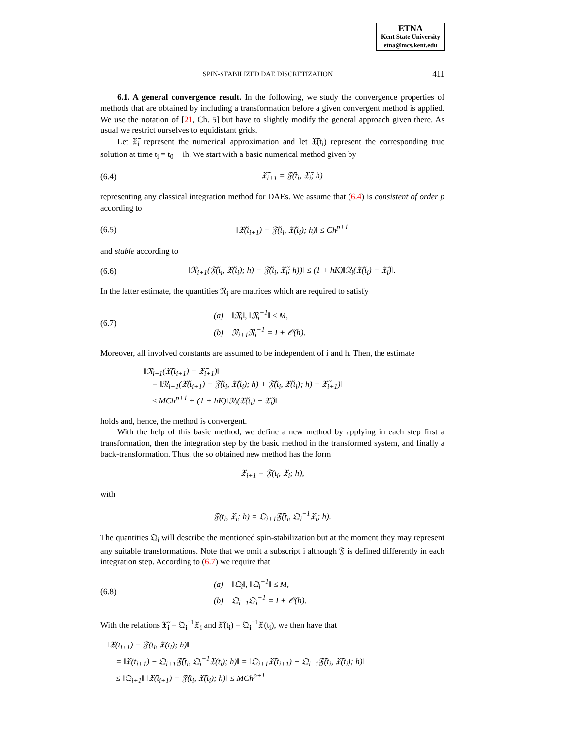ETNA
Kent State University
etna@mcs.kent.edu
SPIN-STABILIZED DAE DISCRETIZATION 411
6.1. A general convergence result. In the following, we study the convergence properties of methods that are obtained by including a transformation before a given convergent method is applied. We use the notation of [21, Ch. 5] but have to slightly modify the general approach given there. As usual we restrict ourselves to equidistant grids.
Let 𝔛̃<sub>i</sub> represent the numerical approximation and let 𝔛̃(t<sub>i</sub>) represent the corresponding true solution at time t<sub>i</sub> = t<sub>0</sub> + ih. We start with a basic numerical method given by
(6.4) 𝔛̃<sub>i+1</sub> = 𝔉̃(t<sub>i</sub>, 𝔛̃<sub>i</sub>; h)
representing any classical integration method for DAEs. We assume that (6.4) is consistent of order p according to
(6.5) ‖𝔛̃(t<sub>i+1</sub>) − 𝔉̃(t<sub>i</sub>, 𝔛̃(t<sub>i</sub>); h)‖ ≤ Ch<sup>p+1</sup>
and stable according to
(6.6) ‖𝔑<sub>i+1</sub>(𝔉̃(t<sub>i</sub>, 𝔛̃(t<sub>i</sub>); h) − 𝔉̃(t<sub>i</sub>, 𝔛̃<sub>i</sub>; h))‖ ≤ (1 + hK)‖𝔑<sub>i</sub>(𝔛̃(t<sub>i</sub>) − 𝔛̃<sub>i</sub>)‖.
In the latter estimate, the quantities 𝔑<sub>i</sub> are matrices which are required to satisfy
(6.7) (a) ‖𝔑<sub>i</sub>‖, ‖𝔑<sub>i</sub><sup>−1</sup>‖ ≤ M,
(b) 𝔑<sub>i+1</sub>𝔑<sub>i</sub><sup>−1</sup> = I + 𝒪(h).
Moreover, all involved constants are assumed to be independent of i and h. Then, the estimate
‖𝔑<sub>i+1</sub>(𝔛̃(t<sub>i+1</sub>) − 𝔛̃<sub>i+1</sub>)‖
= ‖𝔑<sub>i+1</sub>(𝔛̃(t<sub>i+1</sub>) − 𝔉̃(t<sub>i</sub>, 𝔛̃(t<sub>i</sub>); h) + 𝔉̃(t<sub>i</sub>, 𝔛̃(t<sub>i</sub>); h) − 𝔛̃<sub>i+1</sub>)‖
≤ MCh<sup>p+1</sup> + (1 + hK)‖𝔑<sub>i</sub>(𝔛̃(t<sub>i</sub>) − 𝔛̃<sub>i</sub>)‖
holds and, hence, the method is convergent.
With the help of this basic method, we define a new method by applying in each step first a transformation, then the integration step by the basic method in the transformed system, and finally a back-transformation. Thus, the so obtained new method has the form
𝔛<sub>i+1</sub> = 𝔉(t<sub>i</sub>, 𝔛<sub>i</sub>; h),
with
𝔉(t<sub>i</sub>, 𝔛<sub>i</sub>; h) = 𝔔<sub>i+1</sub>𝔉̃(t<sub>i</sub>, 𝔔<sub>i</sub><sup>−1</sup>𝔛<sub>i</sub>; h).
The quantities 𝔔<sub>i</sub> will describe the mentioned spin-stabilization but at the moment they may represent any suitable transformations. Note that we omit a subscript i although 𝔉 is defined differently in each integration step. According to (6.7) we require that
(6.8) (a) ‖𝔔<sub>i</sub>‖, ‖𝔔<sub>i</sub><sup>−1</sup>‖ ≤ M,
(b) 𝔔<sub>i+1</sub>𝔔<sub>i</sub><sup>−1</sup> = I + 𝒪(h).
With the relations 𝔛̃<sub>i</sub> = 𝔔<sub>i</sub><sup>−1</sup>𝔛<sub>i</sub> and 𝔛̃(t<sub>i</sub>) = 𝔔<sub>i</sub><sup>−1</sup>𝔛(t<sub>i</sub>), we then have that
‖𝔛(t<sub>i+1</sub>) − 𝔉(t<sub>i</sub>, 𝔛(t<sub>i</sub>); h)‖
= ‖𝔛(t<sub>i+1</sub>) − 𝔔<sub>i+1</sub>𝔉̃(t<sub>i</sub>, 𝔔<sub>i</sub><sup>−1</sup>𝔛(t<sub>i</sub>); h)‖ = ‖𝔔<sub>i+1</sub>𝔛̃(t<sub>i+1</sub>) − 𝔔<sub>i+1</sub>𝔉̃(t<sub>i</sub>, 𝔛̃(t<sub>i</sub>); h)‖
≤ ‖𝔔<sub>i+1</sub>‖ ‖𝔛̃(t<sub>i+1</sub>) − 𝔉̃(t<sub>i</sub>, 𝔛̃(t<sub>i</sub>); h)‖ ≤ MCh<sup>p+1</sup>